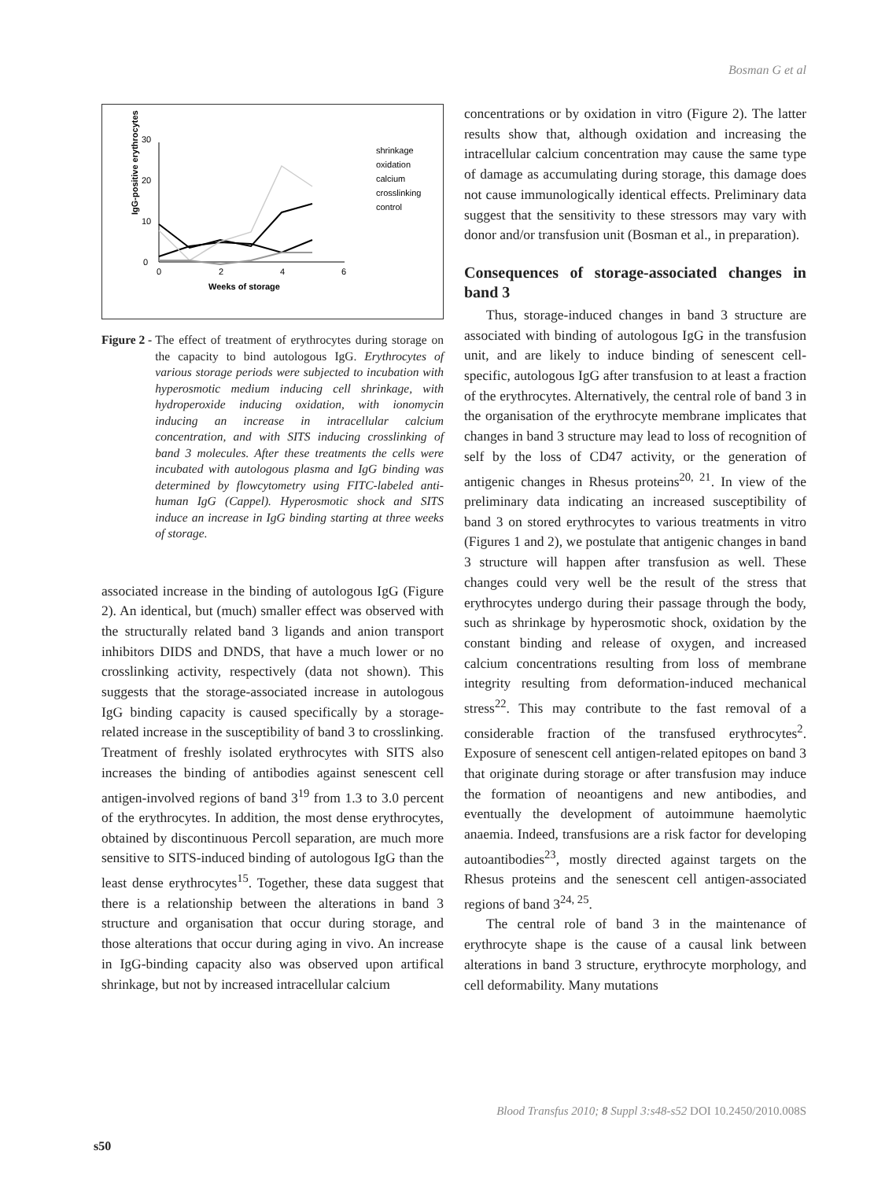Bosman G et al
IgG-positive erythrocytes
0
10
20
30
0
2
4
6
Weeks of storage
shrinkage
oxidation
calcium
crosslinking
control
Figure 2 - The effect of treatment of erythrocytes during storage on the capacity to bind autologous IgG. Erythrocytes of various storage periods were subjected to incubation with hyperosmotic medium inducing cell shrinkage, with hydroperoxide inducing oxidation, with ionomycin inducing an increase in intracellular calcium concentration, and with SITS inducing crosslinking of band 3 molecules. After these treatments the cells were incubated with autologous plasma and IgG binding was determined by flowcytometry using FITC-labeled anti-human IgG (Cappel). Hyperosmotic shock and SITS induce an increase in IgG binding starting at three weeks of storage.
associated increase in the binding of autologous IgG (Figure 2). An identical, but (much) smaller effect was observed with the structurally related band 3 ligands and anion transport inhibitors DIDS and DNDS, that have a much lower or no crosslinking activity, respectively (data not shown). This suggests that the storage-associated increase in autologous IgG binding capacity is caused specifically by a storage-related increase in the susceptibility of band 3 to crosslinking. Treatment of freshly isolated erythrocytes with SITS also increases the binding of antibodies against senescent cell antigen-involved regions of band 3<sup>19</sup> from 1.3 to 3.0 percent of the erythrocytes. In addition, the most dense erythrocytes, obtained by discontinuous Percoll separation, are much more sensitive to SITS-induced binding of autologous IgG than the least dense erythrocytes<sup>15</sup>. Together, these data suggest that there is a relationship between the alterations in band 3 structure and organisation that occur during storage, and those alterations that occur during aging in vivo. An increase in IgG-binding capacity also was observed upon artifical shrinkage, but not by increased intracellular calcium
concentrations or by oxidation in vitro (Figure 2). The latter results show that, although oxidation and increasing the intracellular calcium concentration may cause the same type of damage as accumulating during storage, this damage does not cause immunologically identical effects. Preliminary data suggest that the sensitivity to these stressors may vary with donor and/or transfusion unit (Bosman et al., in preparation).
Consequences of storage-associated changes in band 3
Thus, storage-induced changes in band 3 structure are associated with binding of autologous IgG in the transfusion unit, and are likely to induce binding of senescent cell-specific, autologous IgG after transfusion to at least a fraction of the erythrocytes. Alternatively, the central role of band 3 in the organisation of the erythrocyte membrane implicates that changes in band 3 structure may lead to loss of recognition of self by the loss of CD47 activity, or the generation of antigenic changes in Rhesus proteins<sup>20, 21</sup>. In view of the preliminary data indicating an increased susceptibility of band 3 on stored erythrocytes to various treatments in vitro (Figures 1 and 2), we postulate that antigenic changes in band 3 structure will happen after transfusion as well. These changes could very well be the result of the stress that erythrocytes undergo during their passage through the body, such as shrinkage by hyperosmotic shock, oxidation by the constant binding and release of oxygen, and increased calcium concentrations resulting from loss of membrane integrity resulting from deformation-induced mechanical stress<sup>22</sup>. This may contribute to the fast removal of a considerable fraction of the transfused erythrocytes<sup>2</sup>. Exposure of senescent cell antigen-related epitopes on band 3 that originate during storage or after transfusion may induce the formation of neoantigens and new antibodies, and eventually the development of autoimmune haemolytic anaemia. Indeed, transfusions are a risk factor for developing autoantibodies<sup>23</sup>, mostly directed against targets on the Rhesus proteins and the senescent cell antigen-associated regions of band 3<sup>24, 25</sup>.
The central role of band 3 in the maintenance of erythrocyte shape is the cause of a causal link between alterations in band 3 structure, erythrocyte morphology, and cell deformability. Many mutations
Blood Transfus 2010; 8 Suppl 3:s48-s52 DOI 10.2450/2010.008S
s50